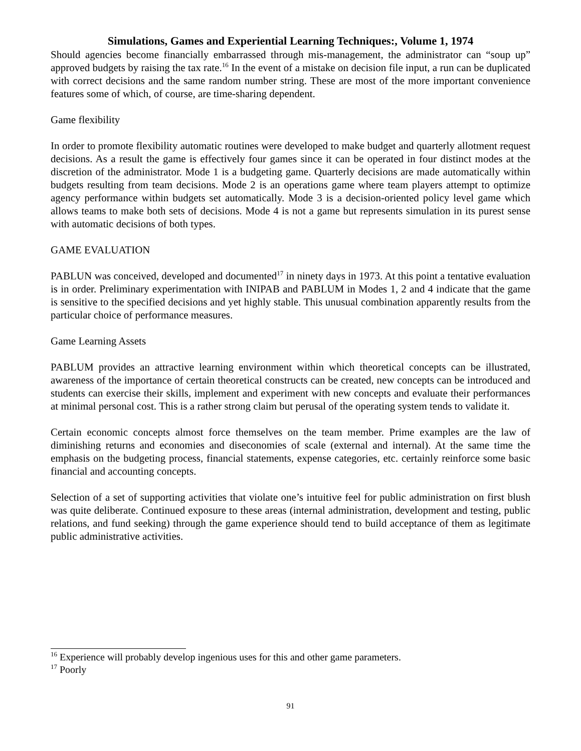Simulations, Games and Experiential Learning Techniques:, Volume 1, 1974
Should agencies become financially embarrassed through mis-management, the administrator can “soup up” approved budgets by raising the tax rate.<sup>16</sup> In the event of a mistake on decision file input, a run can be duplicated with correct decisions and the same random number string. These are most of the more important convenience features some of which, of course, are time-sharing dependent.
Game flexibility
In order to promote flexibility automatic routines were developed to make budget and quarterly allotment request decisions. As a result the game is effectively four games since it can be operated in four distinct modes at the discretion of the administrator. Mode 1 is a budgeting game. Quarterly decisions are made automatically within budgets resulting from team decisions. Mode 2 is an operations game where team players attempt to optimize agency performance within budgets set automatically. Mode 3 is a decision-oriented policy level game which allows teams to make both sets of decisions. Mode 4 is not a game but represents simulation in its purest sense with automatic decisions of both types.
GAME EVALUATION
PABLUN was conceived, developed and documented<sup>17</sup> in ninety days in 1973. At this point a tentative evaluation is in order. Preliminary experimentation with INIPAB and PABLUM in Modes 1, 2 and 4 indicate that the game is sensitive to the specified decisions and yet highly stable. This unusual combination apparently results from the particular choice of performance measures.
Game Learning Assets
PABLUM provides an attractive learning environment within which theoretical concepts can be illustrated, awareness of the importance of certain theoretical constructs can be created, new concepts can be introduced and students can exercise their skills, implement and experiment with new concepts and evaluate their performances at minimal personal cost. This is a rather strong claim but perusal of the operating system tends to validate it.
Certain economic concepts almost force themselves on the team member. Prime examples are the law of diminishing returns and economies and diseconomies of scale (external and internal). At the same time the emphasis on the budgeting process, financial statements, expense categories, etc. certainly reinforce some basic financial and accounting concepts.
Selection of a set of supporting activities that violate one’s intuitive feel for public administration on first blush was quite deliberate. Continued exposure to these areas (internal administration, development and testing, public relations, and fund seeking) through the game experience should tend to build acceptance of them as legitimate public administrative activities.
<sup>16</sup> Experience will probably develop ingenious uses for this and other game parameters.
<sup>17</sup> Poorly
91